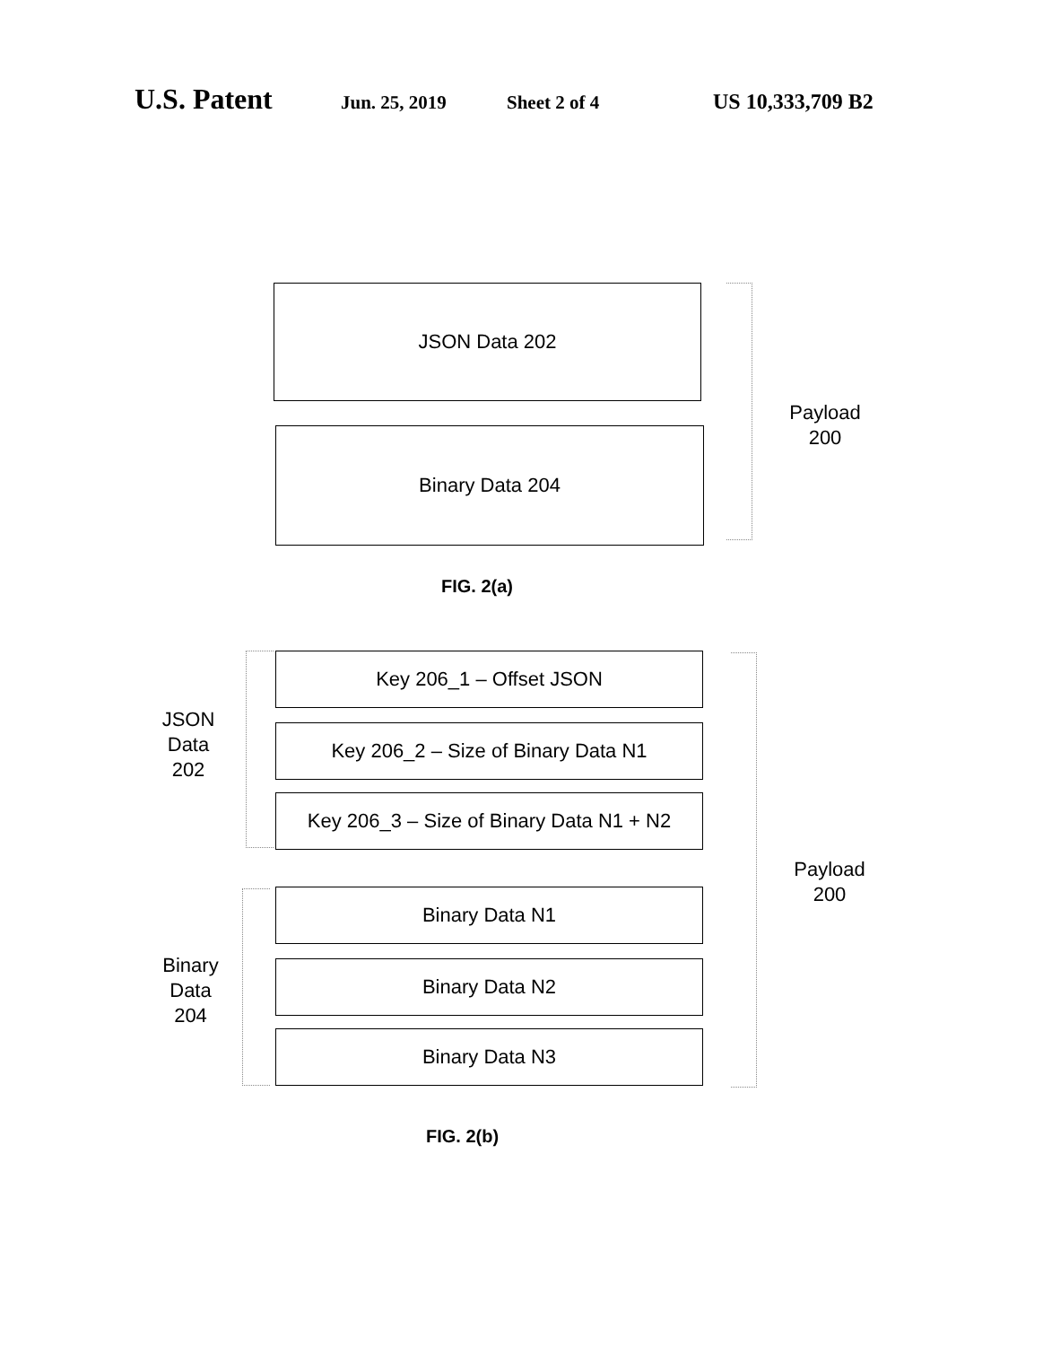U.S. Patent Jun. 25, 2019 Sheet 2 of 4 US 10,333,709 B2
JSON Data 202
Binary Data 204
Payload
200
FIG. 2(a)
Key 206_1 – Offset JSON
Key 206_2 – Size of Binary Data N1
Key 206_3 – Size of Binary Data N1 + N2
Binary Data N1
Binary Data N2
Binary Data N3
JSON
Data
202
Binary
Data
204
Payload
200
FIG. 2(b)